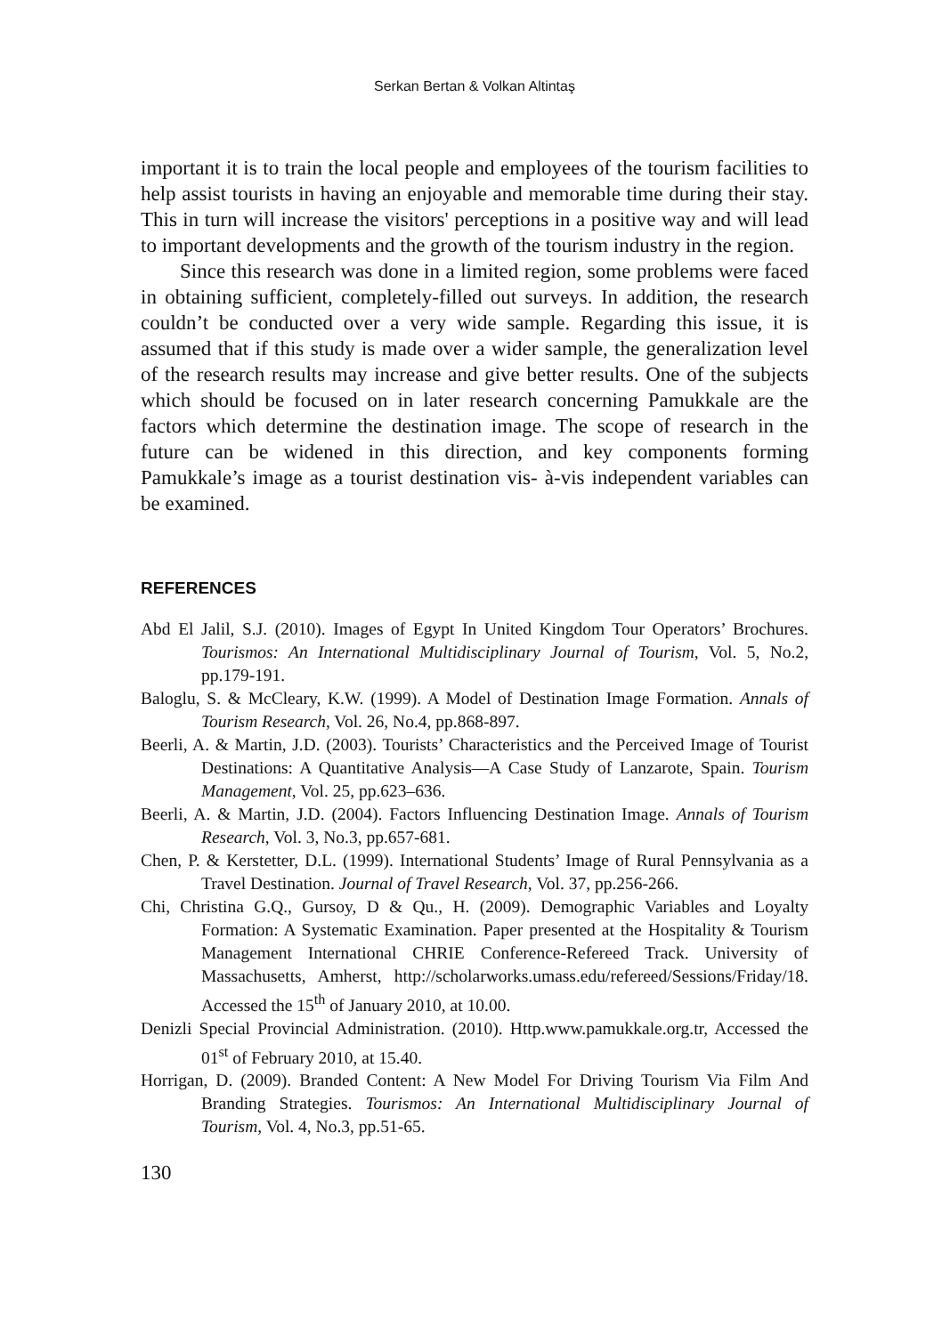Serkan Bertan & Volkan Altintaş
important it is to train the local people and employees of the tourism facilities to help assist tourists in having an enjoyable and memorable time during their stay. This in turn will increase the visitors' perceptions in a positive way and will lead to important developments and the growth of the tourism industry in the region.
Since this research was done in a limited region, some problems were faced in obtaining sufficient, completely-filled out surveys. In addition, the research couldn’t be conducted over a very wide sample. Regarding this issue, it is assumed that if this study is made over a wider sample, the generalization level of the research results may increase and give better results. One of the subjects which should be focused on in later research concerning Pamukkale are the factors which determine the destination image. The scope of research in the future can be widened in this direction, and key components forming Pamukkale’s image as a tourist destination vis- à-vis independent variables can be examined.
REFERENCES
Abd El Jalil, S.J. (2010). Images of Egypt In United Kingdom Tour Operators’ Brochures. Tourismos: An International Multidisciplinary Journal of Tourism, Vol. 5, No.2, pp.179-191.
Baloglu, S. & McCleary, K.W. (1999). A Model of Destination Image Formation. Annals of Tourism Research, Vol. 26, No.4, pp.868-897.
Beerli, A. & Martin, J.D. (2003). Tourists’ Characteristics and the Perceived Image of Tourist Destinations: A Quantitative Analysis—A Case Study of Lanzarote, Spain. Tourism Management, Vol. 25, pp.623–636.
Beerli, A. & Martin, J.D. (2004). Factors Influencing Destination Image. Annals of Tourism Research, Vol. 3, No.3, pp.657-681.
Chen, P. & Kerstetter, D.L. (1999). International Students’ Image of Rural Pennsylvania as a Travel Destination. Journal of Travel Research, Vol. 37, pp.256-266.
Chi, Christina G.Q., Gursoy, D & Qu., H. (2009). Demographic Variables and Loyalty Formation: A Systematic Examination. Paper presented at the Hospitality & Tourism Management International CHRIE Conference-Refereed Track. University of Massachusetts, Amherst, http://scholarworks.umass.edu/refereed/Sessions/Friday/18. Accessed the 15<sup>th</sup> of January 2010, at 10.00.
Denizli Special Provincial Administration. (2010). Http.www.pamukkale.org.tr, Accessed the 01<sup>st</sup> of February 2010, at 15.40.
Horrigan, D. (2009). Branded Content: A New Model For Driving Tourism Via Film And Branding Strategies. Tourismos: An International Multidisciplinary Journal of Tourism, Vol. 4, No.3, pp.51-65.
130